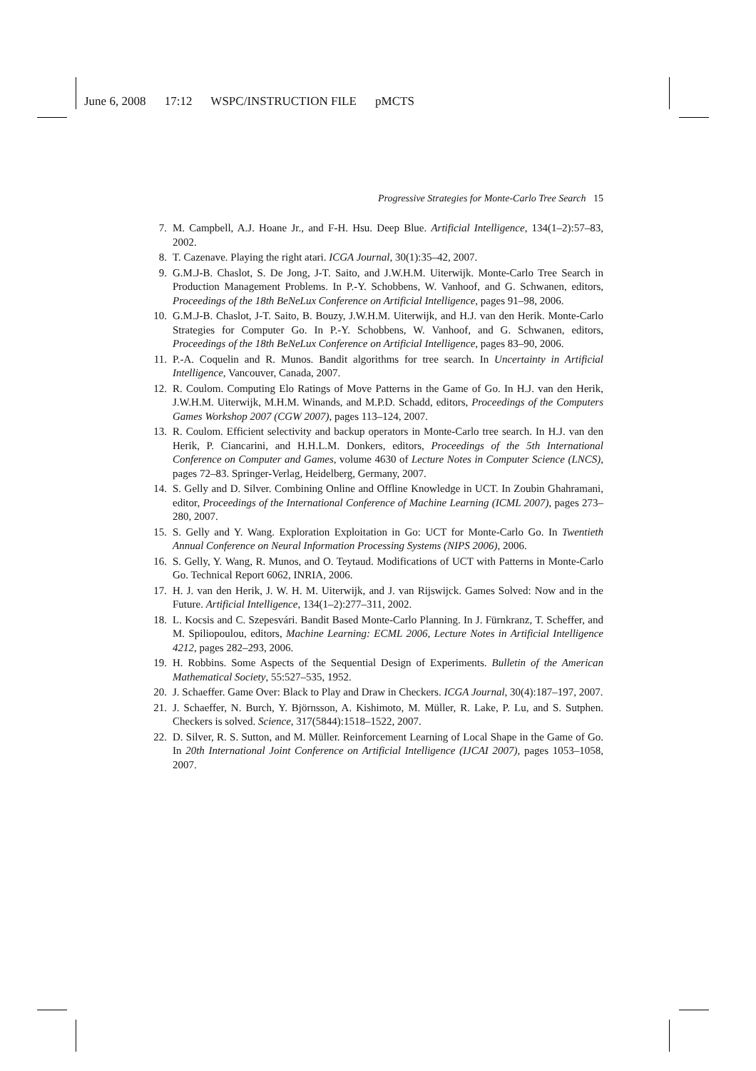June 6, 2008 17:12 WSPC/INSTRUCTION FILE pMCTS
Progressive Strategies for Monte-Carlo Tree Search 15
7. M. Campbell, A.J. Hoane Jr., and F-H. Hsu. Deep Blue. Artificial Intelligence, 134(1–2):57–83, 2002.
8. T. Cazenave. Playing the right atari. ICGA Journal, 30(1):35–42, 2007.
9. G.M.J-B. Chaslot, S. De Jong, J-T. Saito, and J.W.H.M. Uiterwijk. Monte-Carlo Tree Search in Production Management Problems. In P.-Y. Schobbens, W. Vanhoof, and G. Schwanen, editors, Proceedings of the 18th BeNeLux Conference on Artificial Intelligence, pages 91–98, 2006.
10. G.M.J-B. Chaslot, J-T. Saito, B. Bouzy, J.W.H.M. Uiterwijk, and H.J. van den Herik. Monte-Carlo Strategies for Computer Go. In P.-Y. Schobbens, W. Vanhoof, and G. Schwanen, editors, Proceedings of the 18th BeNeLux Conference on Artificial Intelligence, pages 83–90, 2006.
11. P.-A. Coquelin and R. Munos. Bandit algorithms for tree search. In Uncertainty in Artificial Intelligence, Vancouver, Canada, 2007.
12. R. Coulom. Computing Elo Ratings of Move Patterns in the Game of Go. In H.J. van den Herik, J.W.H.M. Uiterwijk, M.H.M. Winands, and M.P.D. Schadd, editors, Proceedings of the Computers Games Workshop 2007 (CGW 2007), pages 113–124, 2007.
13. R. Coulom. Efficient selectivity and backup operators in Monte-Carlo tree search. In H.J. van den Herik, P. Ciancarini, and H.H.L.M. Donkers, editors, Proceedings of the 5th International Conference on Computer and Games, volume 4630 of Lecture Notes in Computer Science (LNCS), pages 72–83. Springer-Verlag, Heidelberg, Germany, 2007.
14. S. Gelly and D. Silver. Combining Online and Offline Knowledge in UCT. In Zoubin Ghahramani, editor, Proceedings of the International Conference of Machine Learning (ICML 2007), pages 273–280, 2007.
15. S. Gelly and Y. Wang. Exploration Exploitation in Go: UCT for Monte-Carlo Go. In Twentieth Annual Conference on Neural Information Processing Systems (NIPS 2006), 2006.
16. S. Gelly, Y. Wang, R. Munos, and O. Teytaud. Modifications of UCT with Patterns in Monte-Carlo Go. Technical Report 6062, INRIA, 2006.
17. H. J. van den Herik, J. W. H. M. Uiterwijk, and J. van Rijswijck. Games Solved: Now and in the Future. Artificial Intelligence, 134(1–2):277–311, 2002.
18. L. Kocsis and C. Szepesvári. Bandit Based Monte-Carlo Planning. In J. Fürnkranz, T. Scheffer, and M. Spiliopoulou, editors, Machine Learning: ECML 2006, Lecture Notes in Artificial Intelligence 4212, pages 282–293, 2006.
19. H. Robbins. Some Aspects of the Sequential Design of Experiments. Bulletin of the American Mathematical Society, 55:527–535, 1952.
20. J. Schaeffer. Game Over: Black to Play and Draw in Checkers. ICGA Journal, 30(4):187–197, 2007.
21. J. Schaeffer, N. Burch, Y. Björnsson, A. Kishimoto, M. Müller, R. Lake, P. Lu, and S. Sutphen. Checkers is solved. Science, 317(5844):1518–1522, 2007.
22. D. Silver, R. S. Sutton, and M. Müller. Reinforcement Learning of Local Shape in the Game of Go. In 20th International Joint Conference on Artificial Intelligence (IJCAI 2007), pages 1053–1058, 2007.